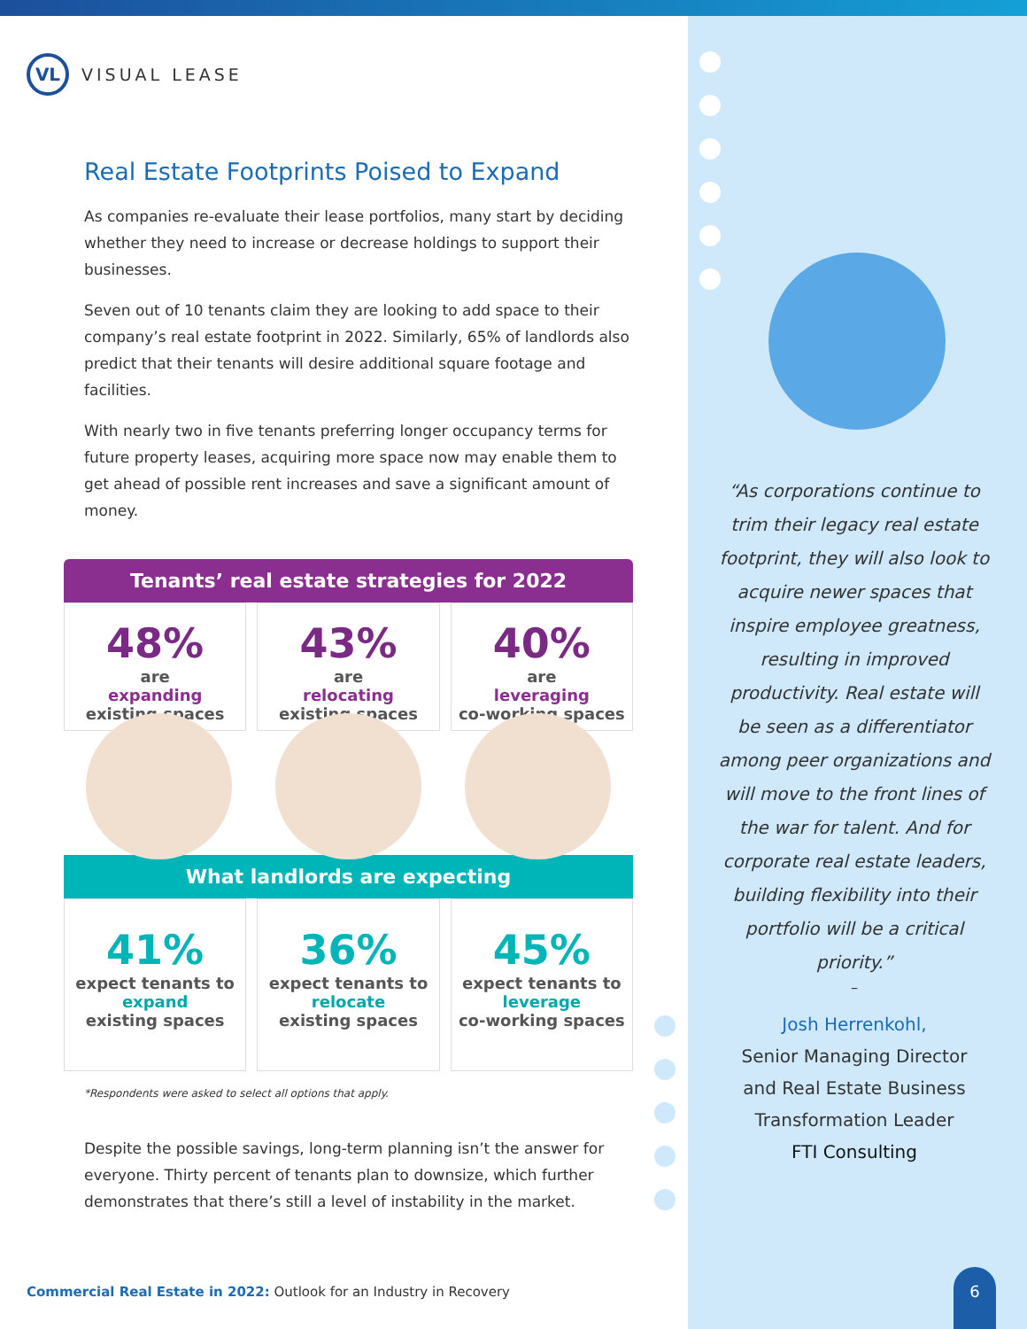VL
VISUAL LEASE
Real Estate Footprints Poised to Expand
As companies re-evaluate their lease portfolios, many start by deciding whether they need to increase or decrease holdings to support their businesses.
Seven out of 10 tenants claim they are looking to add space to their company’s real estate footprint in 2022. Similarly, 65% of landlords also predict that their tenants will desire additional square footage and facilities.
With nearly two in five tenants preferring longer occupancy terms for future property leases, acquiring more space now may enable them to get ahead of possible rent increases and save a significant amount of money.
Tenants’ real estate strategies for 2022
48%
are
expanding
existing spaces
43%
are
relocating
existing spaces
40%
are
leveraging
co-working spaces
What landlords are expecting
41%
expect tenants to
expand
existing spaces
36%
expect tenants to
relocate
existing spaces
45%
expect tenants to
leverage
co-working spaces
*Respondents were asked to select all options that apply.
Despite the possible savings, long-term planning isn’t the answer for everyone. Thirty percent of tenants plan to downsize, which further demonstrates that there’s still a level of instability in the market.
“As corporations continue to trim their legacy real estate footprint, they will also look to acquire newer spaces that inspire employee greatness, resulting in improved productivity. Real estate will be seen as a differentiator among peer organizations and will move to the front lines of the war for talent. And for corporate real estate leaders, building flexibility into their portfolio will be a critical priority.”
–
Josh Herrenkohl,
Senior Managing Director
and Real Estate Business
Transformation Leader
FTI Consulting
Commercial Real Estate in 2022: Outlook for an Industry in Recovery
6